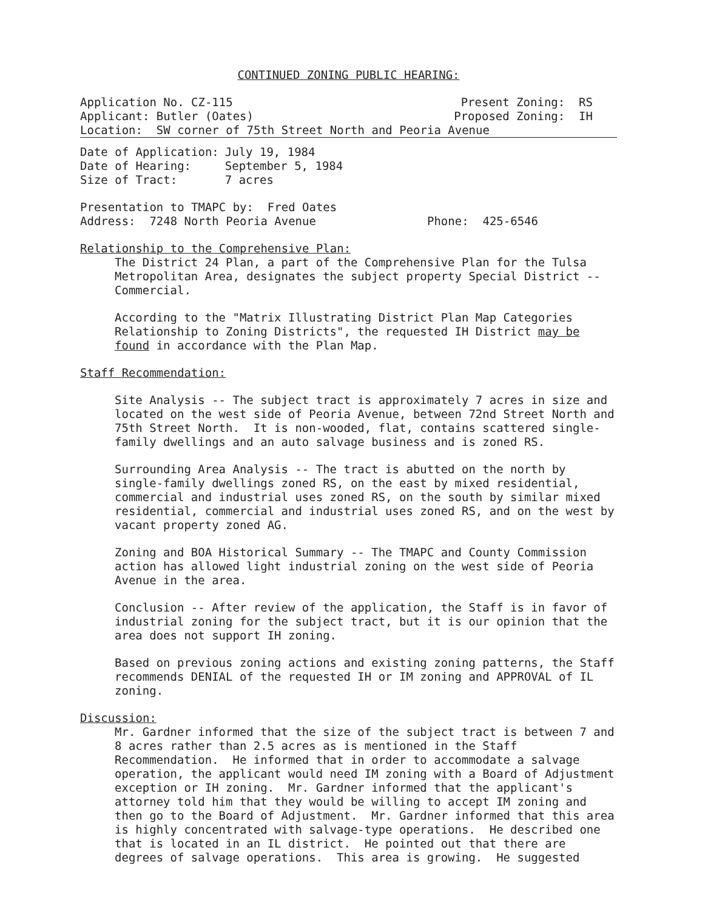CONTINUED ZONING PUBLIC HEARING:
Application No. CZ-115 Present Zoning: RS
Applicant: Butler (Oates) Proposed Zoning: IH
Location: SW corner of 75th Street North and Peoria Avenue
| Date of Application: | July 19, 1984 |
| Date of Hearing: | September 5, 1984 |
| Size of Tract: | 7 acres |
Presentation to TMAPC by: Fred Oates
Address: 7248 North Peoria Avenue Phone: 425-6546
Relationship to the Comprehensive Plan:
The District 24 Plan, a part of the Comprehensive Plan for the Tulsa Metropolitan Area, designates the subject property Special District -- Commercial.
According to the "Matrix Illustrating District Plan Map Categories Relationship to Zoning Districts", the requested IH District may be found in accordance with the Plan Map.
Staff Recommendation:
Site Analysis -- The subject tract is approximately 7 acres in size and located on the west side of Peoria Avenue, between 72nd Street North and 75th Street North. It is non-wooded, flat, contains scattered single-family dwellings and an auto salvage business and is zoned RS.
Surrounding Area Analysis -- The tract is abutted on the north by single-family dwellings zoned RS, on the east by mixed residential, commercial and industrial uses zoned RS, on the south by similar mixed residential, commercial and industrial uses zoned RS, and on the west by vacant property zoned AG.
Zoning and BOA Historical Summary -- The TMAPC and County Commission action has allowed light industrial zoning on the west side of Peoria Avenue in the area.
Conclusion -- After review of the application, the Staff is in favor of industrial zoning for the subject tract, but it is our opinion that the area does not support IH zoning.
Based on previous zoning actions and existing zoning patterns, the Staff recommends DENIAL of the requested IH or IM zoning and APPROVAL of IL zoning.
Discussion:
Mr. Gardner informed that the size of the subject tract is between 7 and 8 acres rather than 2.5 acres as is mentioned in the Staff Recommendation. He informed that in order to accommodate a salvage operation, the applicant would need IM zoning with a Board of Adjustment exception or IH zoning. Mr. Gardner informed that the applicant's attorney told him that they would be willing to accept IM zoning and then go to the Board of Adjustment. Mr. Gardner informed that this area is highly concentrated with salvage-type operations. He described one that is located in an IL district. He pointed out that there are degrees of salvage operations. This area is growing. He suggested